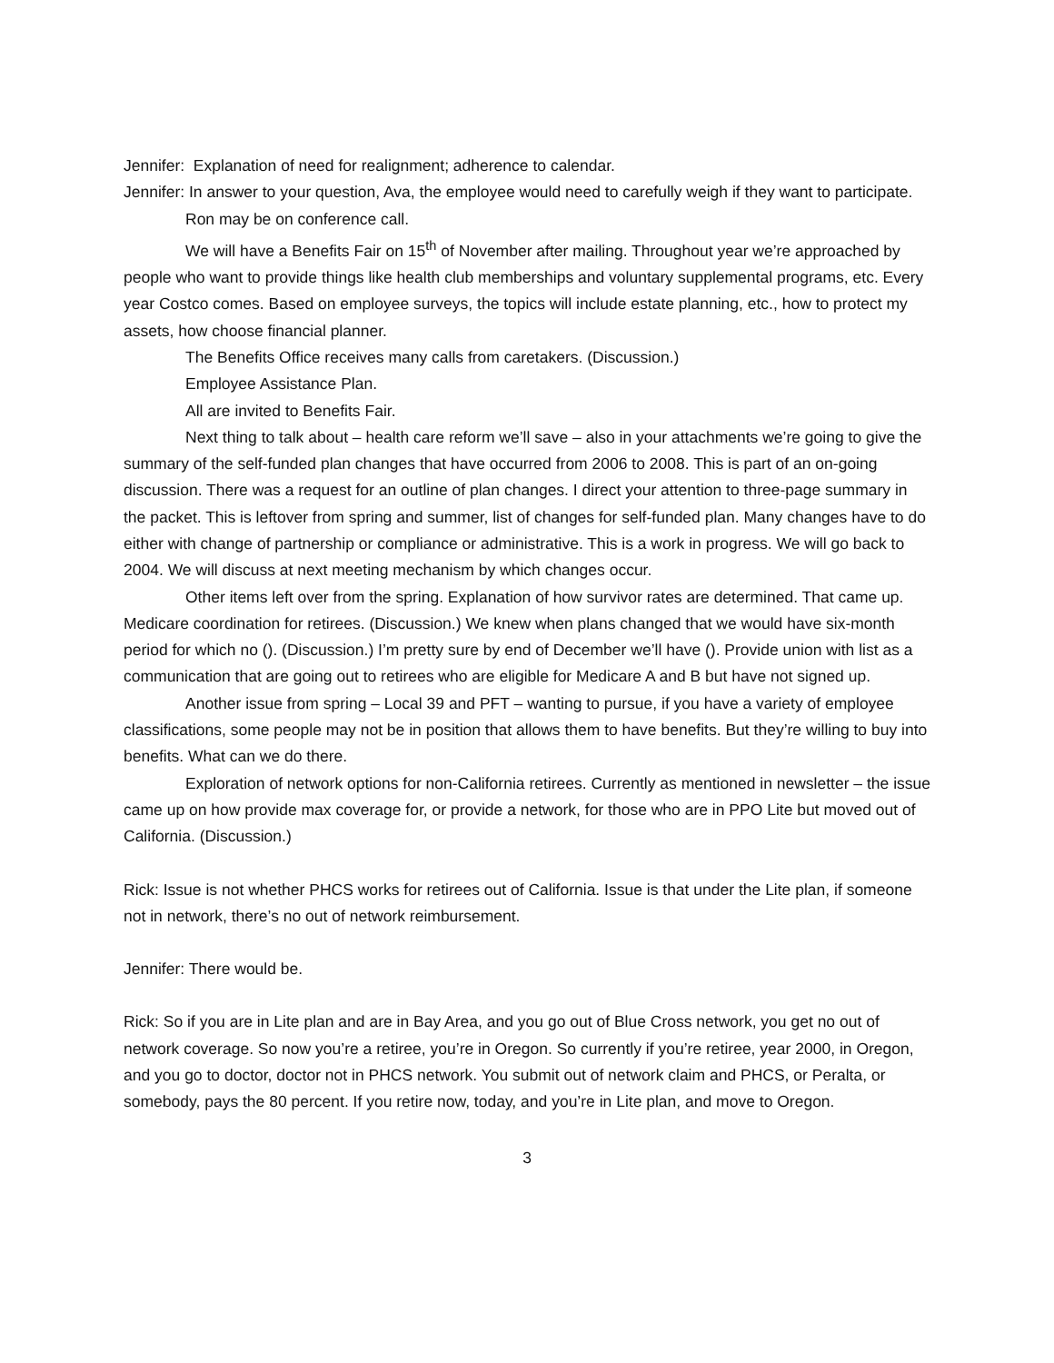Jennifer: Explanation of need for realignment; adherence to calendar.
Jennifer: In answer to your question, Ava, the employee would need to carefully weigh if they want to participate.
Ron may be on conference call.
We will have a Benefits Fair on 15<sup>th</sup> of November after mailing. Throughout year we’re approached by people who want to provide things like health club memberships and voluntary supplemental programs, etc. Every year Costco comes. Based on employee surveys, the topics will include estate planning, etc., how to protect my assets, how choose financial planner.
The Benefits Office receives many calls from caretakers. (Discussion.)
Employee Assistance Plan.
All are invited to Benefits Fair.
Next thing to talk about – health care reform we’ll save – also in your attachments we’re going to give the summary of the self-funded plan changes that have occurred from 2006 to 2008. This is part of an on-going discussion. There was a request for an outline of plan changes. I direct your attention to three-page summary in the packet. This is leftover from spring and summer, list of changes for self-funded plan. Many changes have to do either with change of partnership or compliance or administrative. This is a work in progress. We will go back to 2004. We will discuss at next meeting mechanism by which changes occur.
Other items left over from the spring. Explanation of how survivor rates are determined. That came up. Medicare coordination for retirees. (Discussion.) We knew when plans changed that we would have six-month period for which no (). (Discussion.) I’m pretty sure by end of December we’ll have (). Provide union with list as a communication that are going out to retirees who are eligible for Medicare A and B but have not signed up.
Another issue from spring – Local 39 and PFT – wanting to pursue, if you have a variety of employee classifications, some people may not be in position that allows them to have benefits. But they’re willing to buy into benefits. What can we do there.
Exploration of network options for non-California retirees. Currently as mentioned in newsletter – the issue came up on how provide max coverage for, or provide a network, for those who are in PPO Lite but moved out of California. (Discussion.)
Rick: Issue is not whether PHCS works for retirees out of California. Issue is that under the Lite plan, if someone not in network, there’s no out of network reimbursement.
Jennifer: There would be.
Rick: So if you are in Lite plan and are in Bay Area, and you go out of Blue Cross network, you get no out of network coverage. So now you’re a retiree, you’re in Oregon. So currently if you’re retiree, year 2000, in Oregon, and you go to doctor, doctor not in PHCS network. You submit out of network claim and PHCS, or Peralta, or somebody, pays the 80 percent. If you retire now, today, and you’re in Lite plan, and move to Oregon.
3